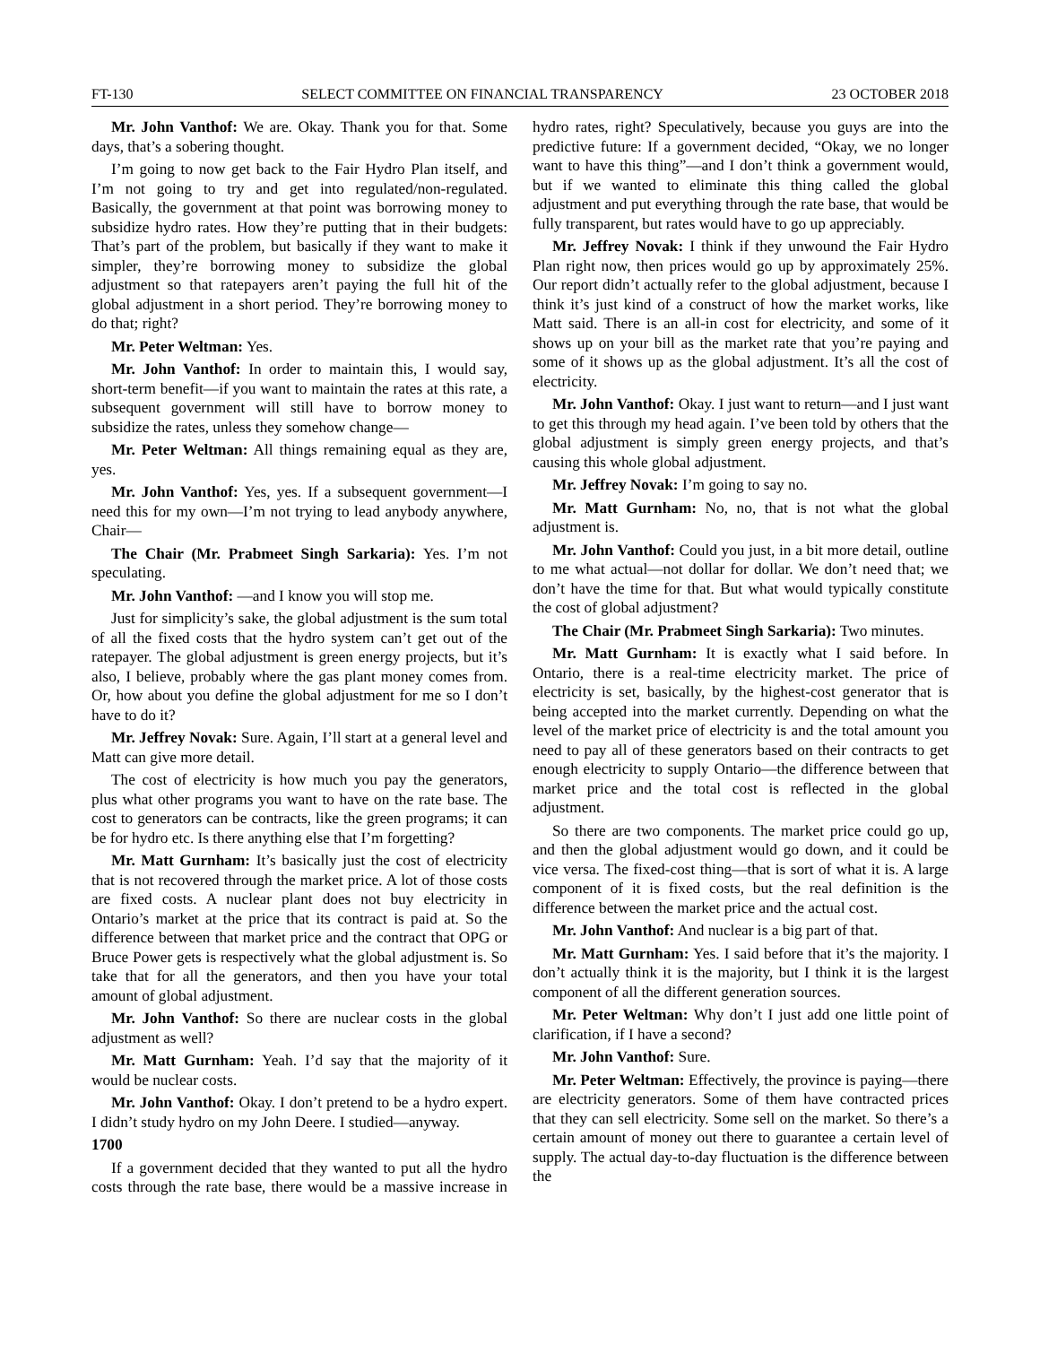FT-130 SELECT COMMITTEE ON FINANCIAL TRANSPARENCY 23 OCTOBER 2018
Mr. John Vanthof: We are. Okay. Thank you for that. Some days, that’s a sobering thought.
I’m going to now get back to the Fair Hydro Plan itself, and I’m not going to try and get into regulated/non-regulated. Basically, the government at that point was borrowing money to subsidize hydro rates. How they’re putting that in their budgets: That’s part of the problem, but basically if they want to make it simpler, they’re borrowing money to subsidize the global adjustment so that ratepayers aren’t paying the full hit of the global adjustment in a short period. They’re borrowing money to do that; right?
Mr. Peter Weltman: Yes.
Mr. John Vanthof: In order to maintain this, I would say, short-term benefit—if you want to maintain the rates at this rate, a subsequent government will still have to borrow money to subsidize the rates, unless they somehow change—
Mr. Peter Weltman: All things remaining equal as they are, yes.
Mr. John Vanthof: Yes, yes. If a subsequent government—I need this for my own—I’m not trying to lead anybody anywhere, Chair—
The Chair (Mr. Prabmeet Singh Sarkaria): Yes. I’m not speculating.
Mr. John Vanthof: —and I know you will stop me.
Just for simplicity’s sake, the global adjustment is the sum total of all the fixed costs that the hydro system can’t get out of the ratepayer. The global adjustment is green energy projects, but it’s also, I believe, probably where the gas plant money comes from. Or, how about you define the global adjustment for me so I don’t have to do it?
Mr. Jeffrey Novak: Sure. Again, I’ll start at a general level and Matt can give more detail.
The cost of electricity is how much you pay the generators, plus what other programs you want to have on the rate base. The cost to generators can be contracts, like the green programs; it can be for hydro etc. Is there anything else that I’m forgetting?
Mr. Matt Gurnham: It’s basically just the cost of electricity that is not recovered through the market price. A lot of those costs are fixed costs. A nuclear plant does not buy electricity in Ontario’s market at the price that its contract is paid at. So the difference between that market price and the contract that OPG or Bruce Power gets is respectively what the global adjustment is. So take that for all the generators, and then you have your total amount of global adjustment.
Mr. John Vanthof: So there are nuclear costs in the global adjustment as well?
Mr. Matt Gurnham: Yeah. I’d say that the majority of it would be nuclear costs.
Mr. John Vanthof: Okay. I don’t pretend to be a hydro expert. I didn’t study hydro on my John Deere. I studied—anyway.
1700
If a government decided that they wanted to put all the hydro costs through the rate base, there would be a massive increase in hydro rates, right? Speculatively, because you guys are into the predictive future: If a government decided, “Okay, we no longer want to have this thing”—and I don’t think a government would, but if we wanted to eliminate this thing called the global adjustment and put everything through the rate base, that would be fully transparent, but rates would have to go up appreciably.
Mr. Jeffrey Novak: I think if they unwound the Fair Hydro Plan right now, then prices would go up by approximately 25%. Our report didn’t actually refer to the global adjustment, because I think it’s just kind of a construct of how the market works, like Matt said. There is an all-in cost for electricity, and some of it shows up on your bill as the market rate that you’re paying and some of it shows up as the global adjustment. It’s all the cost of electricity.
Mr. John Vanthof: Okay. I just want to return—and I just want to get this through my head again. I’ve been told by others that the global adjustment is simply green energy projects, and that’s causing this whole global adjustment.
Mr. Jeffrey Novak: I’m going to say no.
Mr. Matt Gurnham: No, no, that is not what the global adjustment is.
Mr. John Vanthof: Could you just, in a bit more detail, outline to me what actual—not dollar for dollar. We don’t need that; we don’t have the time for that. But what would typically constitute the cost of global adjustment?
The Chair (Mr. Prabmeet Singh Sarkaria): Two minutes.
Mr. Matt Gurnham: It is exactly what I said before. In Ontario, there is a real-time electricity market. The price of electricity is set, basically, by the highest-cost generator that is being accepted into the market currently. Depending on what the level of the market price of electricity is and the total amount you need to pay all of these generators based on their contracts to get enough electricity to supply Ontario—the difference between that market price and the total cost is reflected in the global adjustment.
So there are two components. The market price could go up, and then the global adjustment would go down, and it could be vice versa. The fixed-cost thing—that is sort of what it is. A large component of it is fixed costs, but the real definition is the difference between the market price and the actual cost.
Mr. John Vanthof: And nuclear is a big part of that.
Mr. Matt Gurnham: Yes. I said before that it’s the majority. I don’t actually think it is the majority, but I think it is the largest component of all the different generation sources.
Mr. Peter Weltman: Why don’t I just add one little point of clarification, if I have a second?
Mr. John Vanthof: Sure.
Mr. Peter Weltman: Effectively, the province is paying—there are electricity generators. Some of them have contracted prices that they can sell electricity. Some sell on the market. So there’s a certain amount of money out there to guarantee a certain level of supply. The actual day-to-day fluctuation is the difference between the